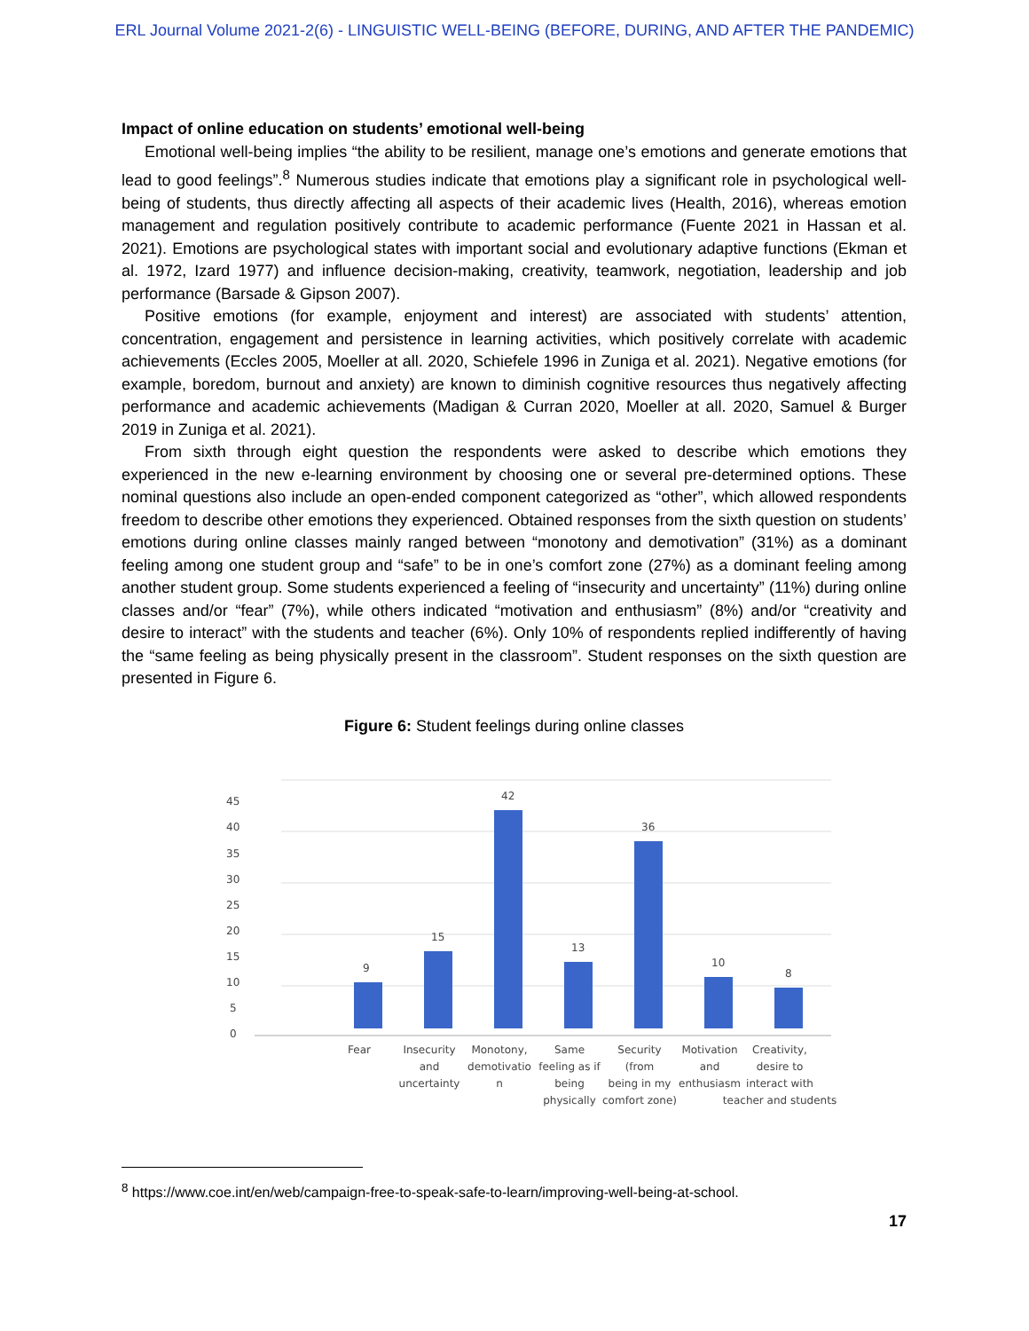ERL Journal Volume 2021-2(6) - LINGUISTIC WELL-BEING (BEFORE, DURING, AND AFTER THE PANDEMIC)
Impact of online education on students’ emotional well-being
Emotional well-being implies “the ability to be resilient, manage one’s emotions and generate emotions that lead to good feelings”.<sup>8</sup> Numerous studies indicate that emotions play a significant role in psychological well-being of students, thus directly affecting all aspects of their academic lives (Health, 2016), whereas emotion management and regulation positively contribute to academic performance (Fuente 2021 in Hassan et al. 2021). Emotions are psychological states with important social and evolutionary adaptive functions (Ekman et al. 1972, Izard 1977) and influence decision-making, creativity, teamwork, negotiation, leadership and job performance (Barsade & Gipson 2007).
Positive emotions (for example, enjoyment and interest) are associated with students’ attention, concentration, engagement and persistence in learning activities, which positively correlate with academic achievements (Eccles 2005, Moeller at all. 2020, Schiefele 1996 in Zuniga et al. 2021). Negative emotions (for example, boredom, burnout and anxiety) are known to diminish cognitive resources thus negatively affecting performance and academic achievements (Madigan & Curran 2020, Moeller at all. 2020, Samuel & Burger 2019 in Zuniga et al. 2021).
From sixth through eight question the respondents were asked to describe which emotions they experienced in the new e-learning environment by choosing one or several pre-determined options. These nominal questions also include an open-ended component categorized as “other”, which allowed respondents freedom to describe other emotions they experienced. Obtained responses from the sixth question on students’ emotions during online classes mainly ranged between “monotony and demotivation” (31%) as a dominant feeling among one student group and “safe” to be in one’s comfort zone (27%) as a dominant feeling among another student group. Some students experienced a feeling of “insecurity and uncertainty” (11%) during online classes and/or “fear” (7%), while others indicated “motivation and enthusiasm” (8%) and/or “creativity and desire to interact” with the students and teacher (6%). Only 10% of respondents replied indifferently of having the “same feeling as being physically present in the classroom”. Student responses on the sixth question are presented in Figure 6.
Figure 6: Student feelings during online classes
0
5
10
15
20
25
30
35
40
45
9
15
42
13
36
10
8
Fear
Insecurity
and
uncertainty
Monotony,
demotivatio
n
Same
feeling as if
being
physically
Security
(from
being in my
comfort zone)
Motivation
and
enthusiasm
Creativity,
desire to
interact with
teacher and students
<sup>8</sup> https://www.coe.int/en/web/campaign-free-to-speak-safe-to-learn/improving-well-being-at-school.
17